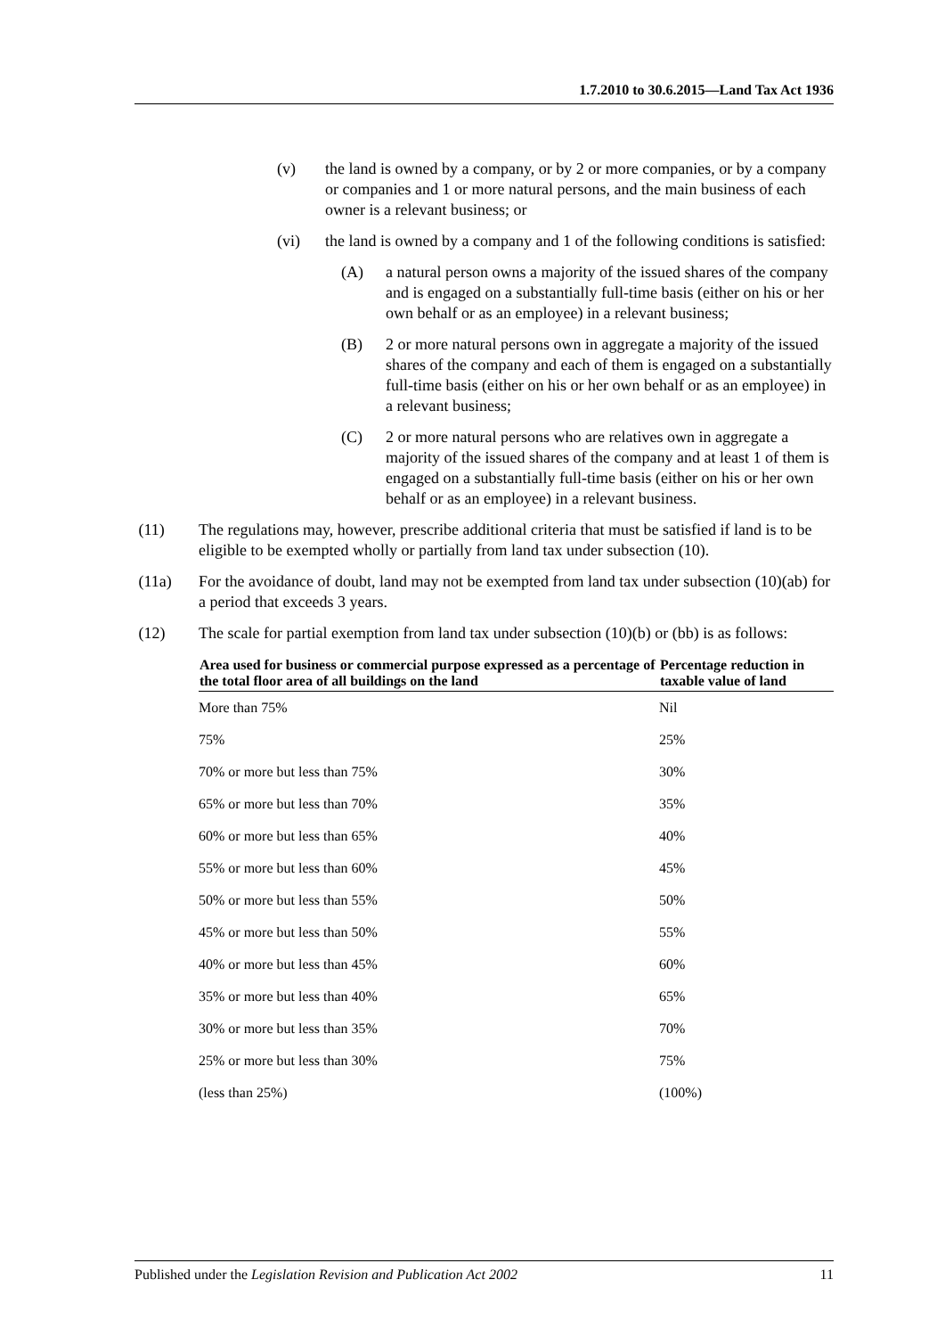1.7.2010 to 30.6.2015—Land Tax Act 1936
(v) the land is owned by a company, or by 2 or more companies, or by a company or companies and 1 or more natural persons, and the main business of each owner is a relevant business; or
(vi) the land is owned by a company and 1 of the following conditions is satisfied:
(A) a natural person owns a majority of the issued shares of the company and is engaged on a substantially full-time basis (either on his or her own behalf or as an employee) in a relevant business;
(B) 2 or more natural persons own in aggregate a majority of the issued shares of the company and each of them is engaged on a substantially full-time basis (either on his or her own behalf or as an employee) in a relevant business;
(C) 2 or more natural persons who are relatives own in aggregate a majority of the issued shares of the company and at least 1 of them is engaged on a substantially full-time basis (either on his or her own behalf or as an employee) in a relevant business.
(11) The regulations may, however, prescribe additional criteria that must be satisfied if land is to be eligible to be exempted wholly or partially from land tax under subsection (10).
(11a) For the avoidance of doubt, land may not be exempted from land tax under subsection (10)(ab) for a period that exceeds 3 years.
(12) The scale for partial exemption from land tax under subsection (10)(b) or (bb) is as follows:
| Area used for business or commercial purpose expressed as a percentage of the total floor area of all buildings on the land | Percentage reduction in taxable value of land |
| --- | --- |
| More than 75% | Nil |
| 75% | 25% |
| 70% or more but less than 75% | 30% |
| 65% or more but less than 70% | 35% |
| 60% or more but less than 65% | 40% |
| 55% or more but less than 60% | 45% |
| 50% or more but less than 55% | 50% |
| 45% or more but less than 50% | 55% |
| 40% or more but less than 45% | 60% |
| 35% or more but less than 40% | 65% |
| 30% or more but less than 35% | 70% |
| 25% or more but less than 30% | 75% |
| (less than 25%) | (100%) |
Published under the Legislation Revision and Publication Act 2002 11